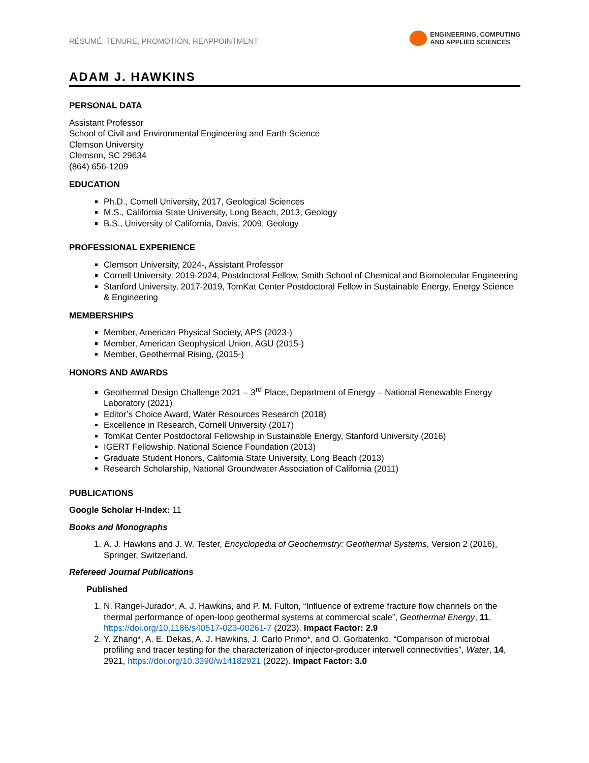RÉSUMÉ: TENURE, PROMOTION, REAPPOINTMENT
ENGINEERING, COMPUTING
AND APPLIED SCIENCES
ADAM J. HAWKINS
PERSONAL DATA
Assistant Professor
School of Civil and Environmental Engineering and Earth Science
Clemson University
Clemson, SC 29634
(864) 656-1209
EDUCATION
Ph.D., Cornell University, 2017, Geological Sciences
M.S., California State University, Long Beach, 2013, Geology
B.S., University of California, Davis, 2009, Geology
PROFESSIONAL EXPERIENCE
Clemson University, 2024-, Assistant Professor
Cornell University, 2019-2024, Postdoctoral Fellow, Smith School of Chemical and Biomolecular Engineering
Stanford University, 2017-2019, TomKat Center Postdoctoral Fellow in Sustainable Energy, Energy Science & Engineering
MEMBERSHIPS
Member, American Physical Society, APS (2023-)
Member, American Geophysical Union, AGU (2015-)
Member, Geothermal Rising, (2015-)
HONORS AND AWARDS
Geothermal Design Challenge 2021 – 3<sup>rd</sup> Place, Department of Energy – National Renewable Energy Laboratory (2021)
Editor’s Choice Award, Water Resources Research (2018)
Excellence in Research, Cornell University (2017)
TomKat Center Postdoctoral Fellowship in Sustainable Energy, Stanford University (2016)
IGERT Fellowship, National Science Foundation (2013)
Graduate Student Honors, California State University, Long Beach (2013)
Research Scholarship, National Groundwater Association of California (2011)
PUBLICATIONS
Google Scholar H-Index: 11
Books and Monographs
1. A. J. Hawkins and J. W. Tester, Encyclopedia of Geochemistry: Geothermal Systems, Version 2 (2016), Springer, Switzerland.
Refereed Journal Publications
Published
1. N. Rangel-Jurado*, A. J. Hawkins, and P. M. Fulton, “Influence of extreme fracture flow channels on the thermal performance of open-loop geothermal systems at commercial scale”, Geothermal Energy, 11, https://doi.org/10.1186/s40517-023-00261-7 (2023). Impact Factor: 2.9
2. Y. Zhang*, A. E. Dekas, A. J. Hawkins, J. Carlo Primo*, and O. Gorbatenko, “Comparison of microbial profiling and tracer testing for the characterization of injector-producer interwell connectivities”, Water, 14, 2921, https://doi.org/10.3390/w14182921 (2022). Impact Factor: 3.0